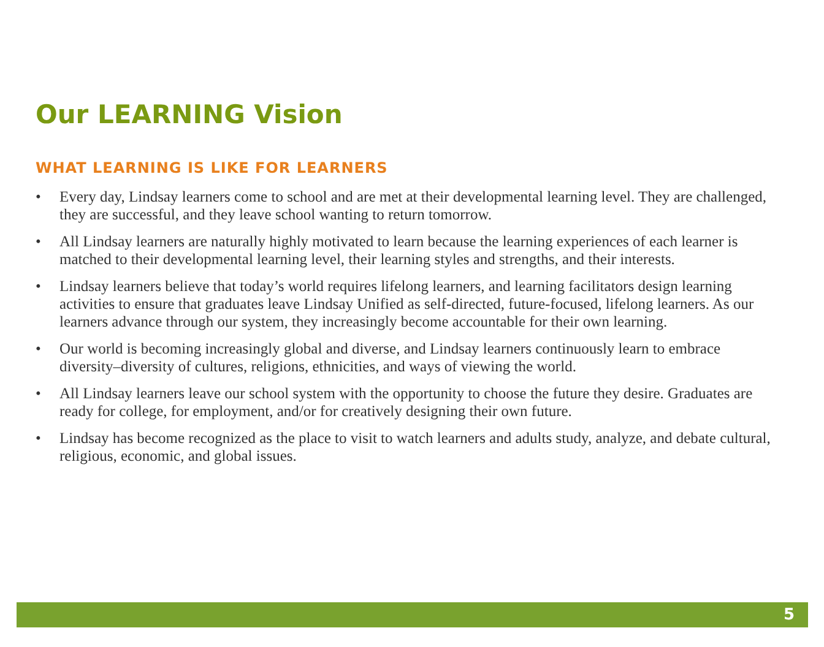Our LEARNING Vision
WHAT LEARNING IS LIKE FOR LEARNERS
• Every day, Lindsay learners come to school and are met at their developmental learning level. They are challenged, they are successful, and they leave school wanting to return tomorrow.
• All Lindsay learners are naturally highly motivated to learn because the learning experiences of each learner is matched to their developmental learning level, their learning styles and strengths, and their interests.
• Lindsay learners believe that today’s world requires lifelong learners, and learning facilitators design learning activities to ensure that graduates leave Lindsay Unified as self-directed, future-focused, lifelong learners. As our learners advance through our system, they increasingly become accountable for their own learning.
• Our world is becoming increasingly global and diverse, and Lindsay learners continuously learn to embrace diversity–diversity of cultures, religions, ethnicities, and ways of viewing the world.
• All Lindsay learners leave our school system with the opportunity to choose the future they desire. Graduates are ready for college, for employment, and/or for creatively designing their own future.
• Lindsay has become recognized as the place to visit to watch learners and adults study, analyze, and debate cultural, religious, economic, and global issues.
5